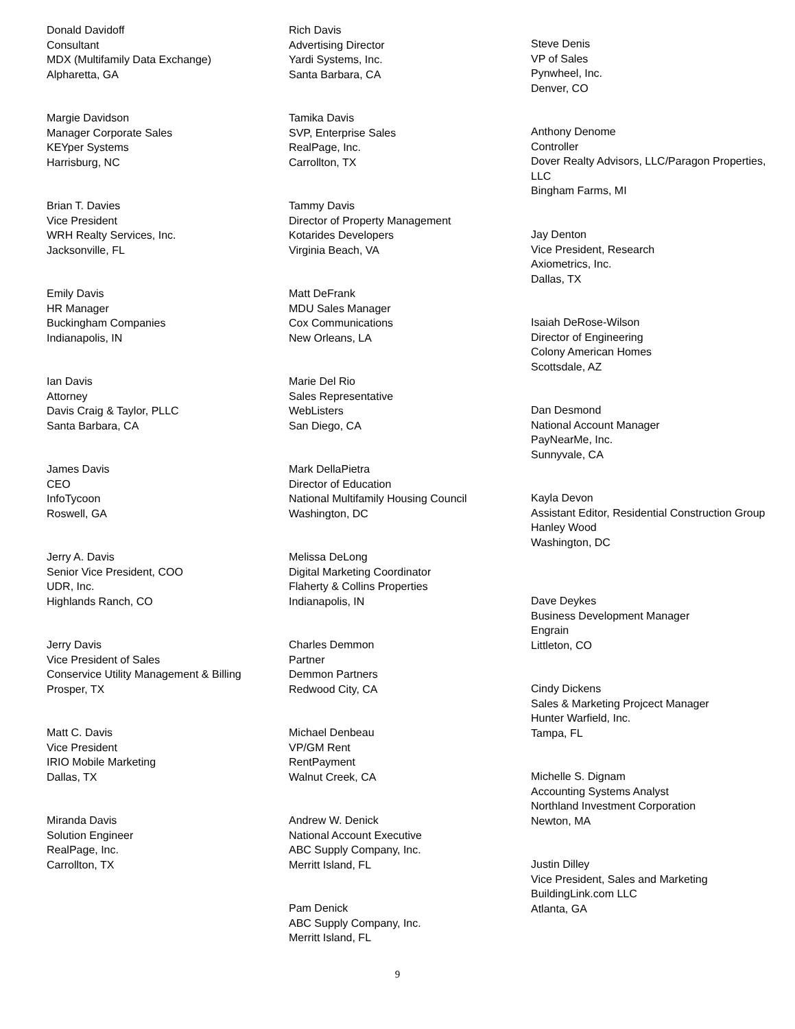Donald Davidoff
Consultant
MDX (Multifamily Data Exchange)
Alpharetta, GA
Margie Davidson
Manager Corporate Sales
KEYper Systems
Harrisburg, NC
Brian T. Davies
Vice President
WRH Realty Services, Inc.
Jacksonville, FL
Emily Davis
HR Manager
Buckingham Companies
Indianapolis, IN
Ian Davis
Attorney
Davis Craig & Taylor, PLLC
Santa Barbara, CA
James Davis
CEO
InfoTycoon
Roswell, GA
Jerry A. Davis
Senior Vice President, COO
UDR, Inc.
Highlands Ranch, CO
Jerry Davis
Vice President of Sales
Conservice Utility Management & Billing
Prosper, TX
Matt C. Davis
Vice President
IRIO Mobile Marketing
Dallas, TX
Miranda Davis
Solution Engineer
RealPage, Inc.
Carrollton, TX
Rich Davis
Advertising Director
Yardi Systems, Inc.
Santa Barbara, CA
Tamika Davis
SVP, Enterprise Sales
RealPage, Inc.
Carrollton, TX
Tammy Davis
Director of Property Management
Kotarides Developers
Virginia Beach, VA
Matt DeFrank
MDU Sales Manager
Cox Communications
New Orleans, LA
Marie Del Rio
Sales Representative
WebListers
San Diego, CA
Mark DellaPietra
Director of Education
National Multifamily Housing Council
Washington, DC
Melissa DeLong
Digital Marketing Coordinator
Flaherty & Collins Properties
Indianapolis, IN
Charles Demmon
Partner
Demmon Partners
Redwood City, CA
Michael Denbeau
VP/GM Rent
RentPayment
Walnut Creek, CA
Andrew W. Denick
National Account Executive
ABC Supply Company, Inc.
Merritt Island, FL
Pam Denick
ABC Supply Company, Inc.
Merritt Island, FL
Steve Denis
VP of Sales
Pynwheel, Inc.
Denver, CO
Anthony Denome
Controller
Dover Realty Advisors, LLC/Paragon Properties, LLC
Bingham Farms, MI
Jay Denton
Vice President, Research
Axiometrics, Inc.
Dallas, TX
Isaiah DeRose-Wilson
Director of Engineering
Colony American Homes
Scottsdale, AZ
Dan Desmond
National Account Manager
PayNearMe, Inc.
Sunnyvale, CA
Kayla Devon
Assistant Editor, Residential Construction Group
Hanley Wood
Washington, DC
Dave Deykes
Business Development Manager
Engrain
Littleton, CO
Cindy Dickens
Sales & Marketing Projcect Manager
Hunter Warfield, Inc.
Tampa, FL
Michelle S. Dignam
Accounting Systems Analyst
Northland Investment Corporation
Newton, MA
Justin Dilley
Vice President, Sales and Marketing
BuildingLink.com LLC
Atlanta, GA
9